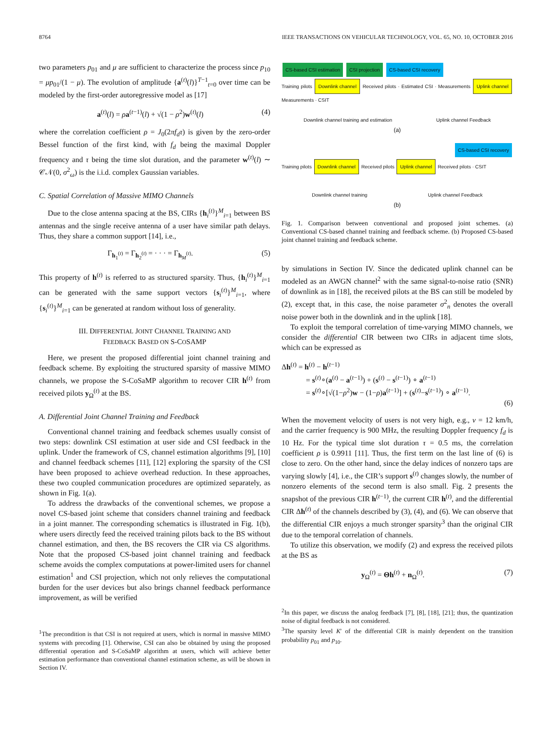8764 IEEE TRANSACTIONS ON VEHICULAR TECHNOLOGY, VOL. 65, NO. 10, OCTOBER 2016
two parameters p<sub>01</sub> and μ are sufficient to characterize the process since p<sub>10</sub> = μp<sub>01</sub>/(1 − μ). The evolution of amplitude {a<sup>(t)</sup>(l)}<sup>T−1</sup><sub>t=0</sub> over time can be modeled by the first-order autoregressive model as [17]
a<sup>(t)</sup>(l) = ρa<sup>(t−1)</sup>(l) + √(1 − ρ<sup>2</sup>)w<sup>(t)</sup>(l) (4)
where the correlation coefficient ρ = J<sub>0</sub>(2πf<sub>d</sub>τ) is given by the zero-order Bessel function of the first kind, with f<sub>d</sub> being the maximal Doppler frequency and τ being the time slot duration, and the parameter w<sup>(t)</sup>(l) ∼ 𝒞𝒩(0, σ<sup>2</sup><sub>ω</sub>) is the i.i.d. complex Gaussian variables.
C. Spatial Correlation of Massive MIMO Channels
Due to the close antenna spacing at the BS, CIRs {h<sub>i</sub><sup>(t)</sup>}<sup>M</sup><sub>i=1</sub> between BS antennas and the single receive antenna of a user have similar path delays. Thus, they share a common support [14], i.e.,
Γ<sub>h<sub>1</sub><sup>(t)</sup></sub> = Γ<sub>h<sub>2</sub><sup>(t)</sup></sub> = · · · = Γ<sub>h<sub>M</sub><sup>(t)</sup></sub>. (5)
This property of h<sup>(t)</sup> is referred to as structured sparsity. Thus, {h<sub>i</sub><sup>(t)</sup>}<sup>M</sup><sub>i=1</sub> can be generated with the same support vectors {s<sub>i</sub><sup>(t)</sup>}<sup>M</sup><sub>i=1</sub>, where {s<sub>i</sub><sup>(t)</sup>}<sup>M</sup><sub>i=1</sub> can be generated at random without loss of generality.
III. DIFFERENTIAL JOINT CHANNEL TRAINING AND
FEEDBACK BASED ON S-COSAMP
Here, we present the proposed differential joint channel training and feedback scheme. By exploiting the structured sparsity of massive MIMO channels, we propose the S-CoSaMP algorithm to recover CIR h<sup>(t)</sup> from received pilots y<sub>Ω</sub><sup>(t)</sup> at the BS.
A. Differential Joint Channel Training and Feedback
Conventional channel training and feedback schemes usually consist of two steps: downlink CSI estimation at user side and CSI feedback in the uplink. Under the framework of CS, channel estimation algorithms [9], [10] and channel feedback schemes [11], [12] exploring the sparsity of the CSI have been proposed to achieve overhead reduction. In these approaches, these two coupled communication procedures are optimized separately, as shown in Fig. 1(a).
To address the drawbacks of the conventional schemes, we propose a novel CS-based joint scheme that considers channel training and feedback in a joint manner. The corresponding schematics is illustrated in Fig. 1(b), where users directly feed the received training pilots back to the BS without channel estimation, and then, the BS recovers the CIR via CS algorithms. Note that the proposed CS-based joint channel training and feedback scheme avoids the complex computations at power-limited users for channel estimation<sup>1</sup> and CSI projection, which not only relieves the computational burden for the user devices but also brings channel feedback performance improvement, as will be verified
<sup>1</sup> The precondition is that CSI is not required at users, which is normal in massive MIMO systems with precoding [1]. Otherwise, CSI can also be obtained by using the proposed differential operation and S-CoSaMP algorithm at users, which will achieve better estimation performance than conventional channel estimation scheme, as will be shown in Section IV.
CS-based CSI estimation CSI projection CS-based CSI recovery
Training pilots Downlink channel Received pilots · Estimated CSI · Measurements Uplink channel Measurements · CSIT
Downlink channel training and estimation Uplink channel Feedback
(a)
CS-based CSI recovery
Training pilots Downlink channel Received pilots Uplink channel Received pilots · CSIT
Downlink channel training Uplink channel Feedback
(b)
Fig. 1. Comparison between conventional and proposed joint schemes. (a) Conventional CS-based channel training and feedback scheme. (b) Proposed CS-based joint channel training and feedback scheme.
by simulations in Section IV. Since the dedicated uplink channel can be modeled as an AWGN channel<sup>2</sup> with the same signal-to-noise ratio (SNR) of downlink as in [18], the received pilots at the BS can still be modeled by (2), except that, in this case, the noise parameter σ<sup>2</sup><sub>n</sub> denotes the overall noise power both in the downlink and in the uplink [18].
To exploit the temporal correlation of time-varying MIMO channels, we consider the differential CIR between two CIRs in adjacent time slots, which can be expressed as
Δh<sup>(t)</sup> = h<sup>(t)</sup> − h<sup>(t−1)</sup>
= s<sup>(t)</sup>∘(a<sup>(t)</sup> − a<sup>(t−1)</sup>) + (s<sup>(t)</sup> − s<sup>(t−1)</sup>) ∘ a<sup>(t−1)</sup>
= s<sup>(t)</sup>∘[√(1−ρ<sup>2</sup>)w − (1−ρ)a<sup>(t−1)</sup>] + (s<sup>(t)</sup>−s<sup>(t−1)</sup>) ∘ a<sup>(t−1)</sup>.
(6)
When the movement velocity of users is not very high, e.g., v = 12 km/h, and the carrier frequency is 900 MHz, the resulting Doppler frequency f<sub>d</sub> is 10 Hz. For the typical time slot duration τ = 0.5 ms, the correlation coefficient ρ is 0.9911 [11]. Thus, the first term on the last line of (6) is close to zero. On the other hand, since the delay indices of nonzero taps are varying slowly [4], i.e., the CIR’s support s<sup>(t)</sup> changes slowly, the number of nonzero elements of the second term is also small. Fig. 2 presents the snapshot of the previous CIR h<sup>(t−1)</sup>, the current CIR h<sup>(t)</sup>, and the differential CIR Δh<sup>(t)</sup> of the channels described by (3), (4), and (6). We can observe that the differential CIR enjoys a much stronger sparsity<sup>3</sup> than the original CIR due to the temporal correlation of channels.
To utilize this observation, we modify (2) and express the received pilots at the BS as
y<sub>Ω</sub><sup>(t)</sup> = Θh<sup>(t)</sup> + n<sub>Ω</sub><sup>(t)</sup>. (7)
<sup>2</sup> In this paper, we discuss the analog feedback [7], [8], [18], [21]; thus, the quantization noise of digital feedback is not considered.
<sup>3</sup> The sparsity level K′ of the differential CIR is mainly dependent on the transition probability p<sub>01</sub> and p<sub>10</sub>.